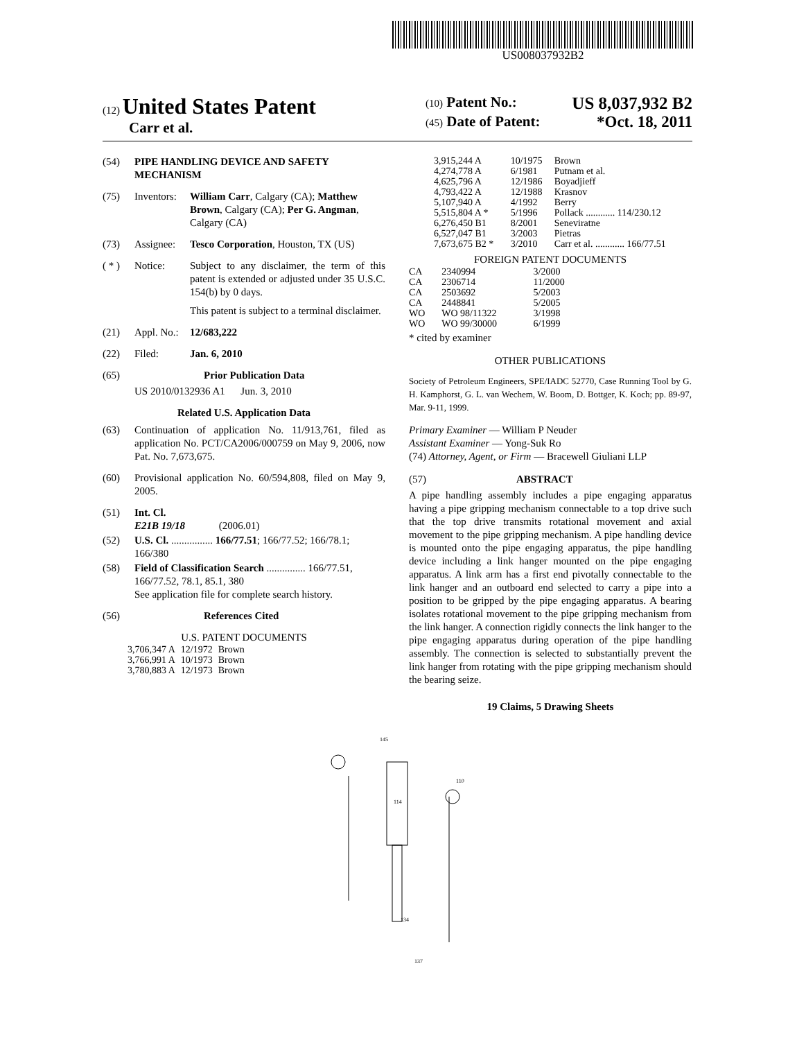US008037932B2
(12) United States Patent
Carr et al.
(10) Patent No.: US 8,037,932 B2
(45) Date of Patent: *Oct. 18, 2011
(54) PIPE HANDLING DEVICE AND SAFETY MECHANISM
(75) Inventors: William Carr, Calgary (CA); Matthew Brown, Calgary (CA); Per G. Angman, Calgary (CA)
(73) Assignee: Tesco Corporation, Houston, TX (US)
( * ) Notice: Subject to any disclaimer, the term of this patent is extended or adjusted under 35 U.S.C. 154(b) by 0 days.
This patent is subject to a terminal disclaimer.
(21) Appl. No.: 12/683,222
(22) Filed: Jan. 6, 2010
(65) Prior Publication Data
US 2010/0132936 A1 Jun. 3, 2010
Related U.S. Application Data
(63) Continuation of application No. 11/913,761, filed as application No. PCT/CA2006/000759 on May 9, 2006, now Pat. No. 7,673,675.
(60) Provisional application No. 60/594,808, filed on May 9, 2005.
(51) Int. Cl.
E21B 19/18 (2006.01)
(52) U.S. Cl. ................ 166/77.51; 166/77.52; 166/78.1; 166/380
(58) Field of Classification Search ............... 166/77.51, 166/77.52, 78.1, 85.1, 380
See application file for complete search history.
(56) References Cited
U.S. PATENT DOCUMENTS
| 3,706,347 A | 12/1972 | Brown |
| 3,766,991 A | 10/1973 | Brown |
| 3,780,883 A | 12/1973 | Brown |
| 3,915,244 A | 10/1975 | Brown |
| 4,274,778 A | 6/1981 | Putnam et al. |
| 4,625,796 A | 12/1986 | Boyadjieff |
| 4,793,422 A | 12/1988 | Krasnov |
| 5,107,940 A | 4/1992 | Berry |
| 5,515,804 A * | 5/1996 | Pollack ............ 114/230.12 |
| 6,276,450 B1 | 8/2001 | Seneviratne |
| 6,527,047 B1 | 3/2003 | Pietras |
| 7,673,675 B2 * | 3/2010 | Carr et al. ............ 166/77.51 |
FOREIGN PATENT DOCUMENTS
| CA | 2340994 | 3/2000 |
| CA | 2306714 | 11/2000 |
| CA | 2503692 | 5/2003 |
| CA | 2448841 | 5/2005 |
| WO | WO 98/11322 | 3/1998 |
| WO | WO 99/30000 | 6/1999 |
* cited by examiner
OTHER PUBLICATIONS
Society of Petroleum Engineers, SPE/IADC 52770, Case Running Tool by G. H. Kamphorst, G. L. van Wechem, W. Boom, D. Bottger, K. Koch; pp. 89-97, Mar. 9-11, 1999.
Primary Examiner — William P Neuder
Assistant Examiner — Yong-Suk Ro
(74) Attorney, Agent, or Firm — Bracewell Giuliani LLP
(57) ABSTRACT
A pipe handling assembly includes a pipe engaging apparatus having a pipe gripping mechanism connectable to a top drive such that the top drive transmits rotational movement and axial movement to the pipe gripping mechanism. A pipe handling device is mounted onto the pipe engaging apparatus, the pipe handling device including a link hanger mounted on the pipe engaging apparatus. A link arm has a first end pivotally connectable to the link hanger and an outboard end selected to carry a pipe into a position to be gripped by the pipe engaging apparatus. A bearing isolates rotational movement to the pipe gripping mechanism from the link hanger. A connection rigidly connects the link hanger to the pipe engaging apparatus during operation of the pipe handling assembly. The connection is selected to substantially prevent the link hanger from rotating with the pipe gripping mechanism should the bearing seize.
19 Claims, 5 Drawing Sheets
114
110
145
134
137